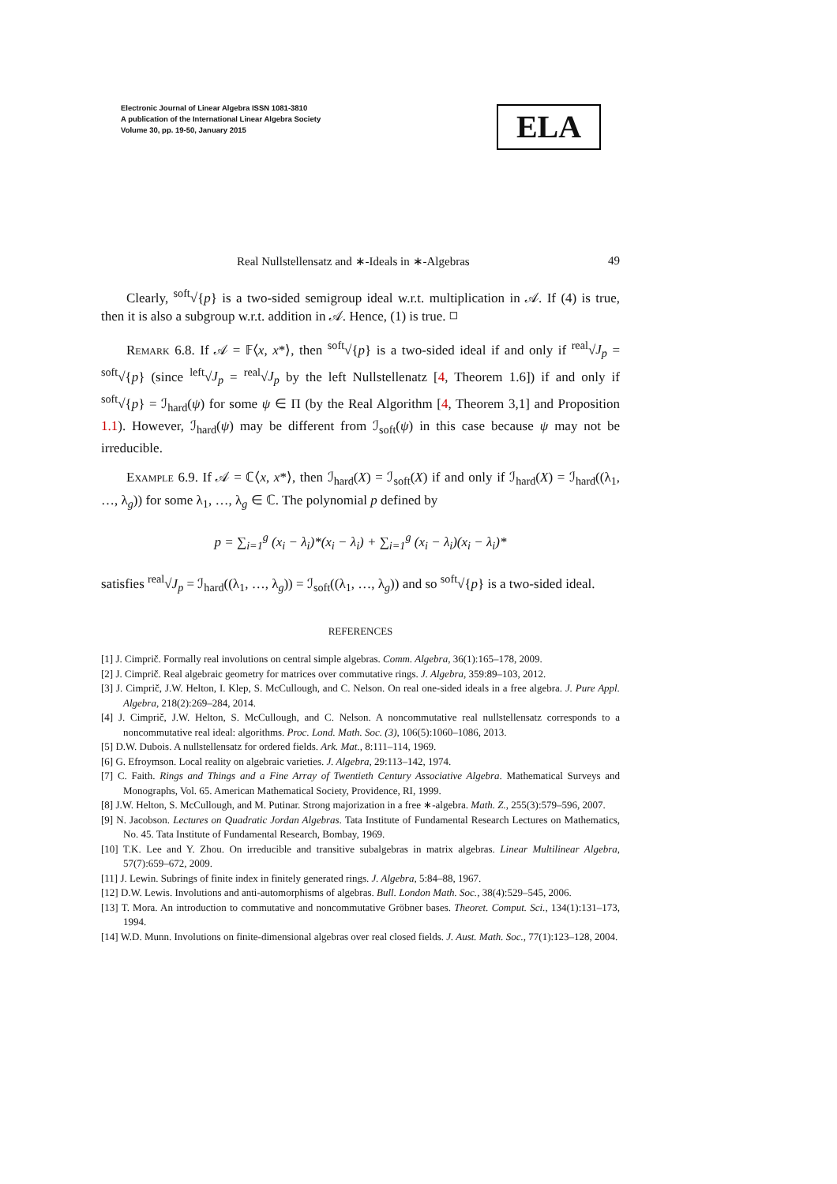Electronic Journal of Linear Algebra ISSN 1081-3810
A publication of the International Linear Algebra Society
Volume 30, pp. 19-50, January 2015
ELA
Real Nullstellensatz and ∗-Ideals in ∗-Algebras 49
Clearly, <sup>soft</sup>√{p} is a two-sided semigroup ideal w.r.t. multiplication in 𝒜. If (4) is true, then it is also a subgroup w.r.t. addition in 𝒜. Hence, (1) is true. ◻
Remark 6.8. If 𝒜 = 𝔽⟨x, x*⟩, then <sup>soft</sup>√{p} is a two-sided ideal if and only if <sup>real</sup>√J<sub>p</sub> = <sup>soft</sup>√{p} (since <sup>left</sup>√J<sub>p</sub> = <sup>real</sup>√J<sub>p</sub> by the left Nullstellenatz [4, Theorem 1.6]) if and only if <sup>soft</sup>√{p} = ℐ<sub>hard</sub>(ψ) for some ψ ∈ Π (by the Real Algorithm [4, Theorem 3,1] and Proposition 1.1). However, ℐ<sub>hard</sub>(ψ) may be different from ℐ<sub>soft</sub>(ψ) in this case because ψ may not be irreducible.
Example 6.9. If 𝒜 = ℂ⟨x, x*⟩, then ℐ<sub>hard</sub>(X) = ℐ<sub>soft</sub>(X) if and only if ℐ<sub>hard</sub>(X) = ℐ<sub>hard</sub>((λ<sub>1</sub>, …, λ<sub>g</sub>)) for some λ<sub>1</sub>, …, λ<sub>g</sub> ∈ ℂ. The polynomial p defined by
p = ∑<sub>i=1</sub><sup>g</sup> (x<sub>i</sub> − λ<sub>i</sub>)*(x<sub>i</sub> − λ<sub>i</sub>) + ∑<sub>i=1</sub><sup>g</sup> (x<sub>i</sub> − λ<sub>i</sub>)(x<sub>i</sub> − λ<sub>i</sub>)*
satisfies <sup>real</sup>√J<sub>p</sub> = ℐ<sub>hard</sub>((λ<sub>1</sub>, …, λ<sub>g</sub>)) = ℐ<sub>soft</sub>((λ<sub>1</sub>, …, λ<sub>g</sub>)) and so <sup>soft</sup>√{p} is a two-sided ideal.
REFERENCES
[1] J. Cimprič. Formally real involutions on central simple algebras. Comm. Algebra, 36(1):165–178, 2009.
[2] J. Cimprič. Real algebraic geometry for matrices over commutative rings. J. Algebra, 359:89–103, 2012.
[3] J. Cimprič, J.W. Helton, I. Klep, S. McCullough, and C. Nelson. On real one-sided ideals in a free algebra. J. Pure Appl. Algebra, 218(2):269–284, 2014.
[4] J. Cimprič, J.W. Helton, S. McCullough, and C. Nelson. A noncommutative real nullstellensatz corresponds to a noncommutative real ideal: algorithms. Proc. Lond. Math. Soc. (3), 106(5):1060–1086, 2013.
[5] D.W. Dubois. A nullstellensatz for ordered fields. Ark. Mat., 8:111–114, 1969.
[6] G. Efroymson. Local reality on algebraic varieties. J. Algebra, 29:113–142, 1974.
[7] C. Faith. Rings and Things and a Fine Array of Twentieth Century Associative Algebra. Mathematical Surveys and Monographs, Vol. 65. American Mathematical Society, Providence, RI, 1999.
[8] J.W. Helton, S. McCullough, and M. Putinar. Strong majorization in a free ∗-algebra. Math. Z., 255(3):579–596, 2007.
[9] N. Jacobson. Lectures on Quadratic Jordan Algebras. Tata Institute of Fundamental Research Lectures on Mathematics, No. 45. Tata Institute of Fundamental Research, Bombay, 1969.
[10] T.K. Lee and Y. Zhou. On irreducible and transitive subalgebras in matrix algebras. Linear Multilinear Algebra, 57(7):659–672, 2009.
[11] J. Lewin. Subrings of finite index in finitely generated rings. J. Algebra, 5:84–88, 1967.
[12] D.W. Lewis. Involutions and anti-automorphisms of algebras. Bull. London Math. Soc., 38(4):529–545, 2006.
[13] T. Mora. An introduction to commutative and noncommutative Gröbner bases. Theoret. Comput. Sci., 134(1):131–173, 1994.
[14] W.D. Munn. Involutions on finite-dimensional algebras over real closed fields. J. Aust. Math. Soc., 77(1):123–128, 2004.